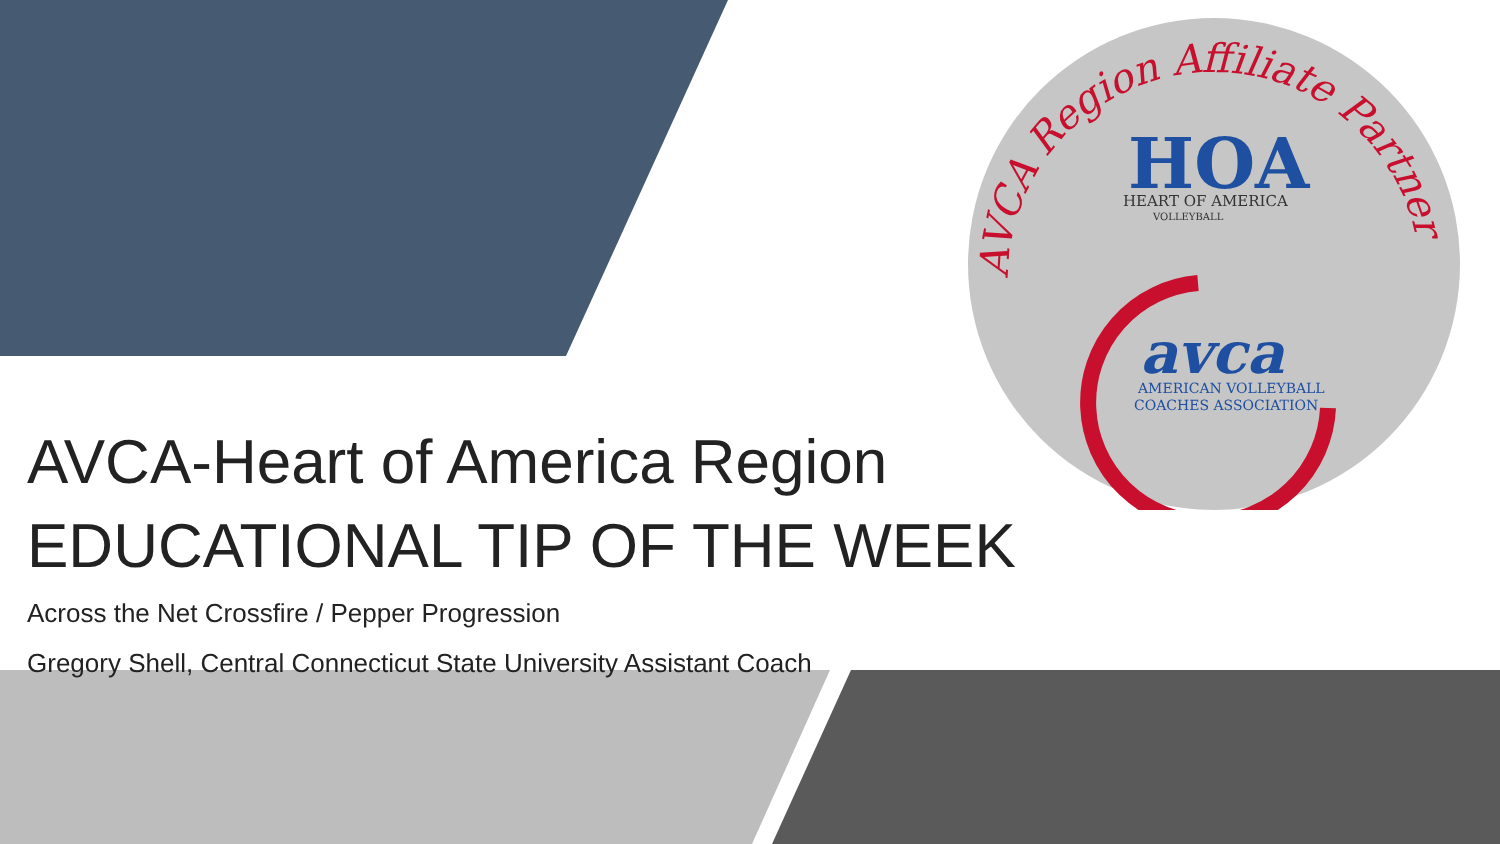AVCA Region Affiliate Partner
HOA
HEART OF AMERICA
VOLLEYBALL
avca
AMERICAN VOLLEYBALL
COACHES ASSOCIATION
AVCA-Heart of America Region
EDUCATIONAL TIP OF THE WEEK
Across the Net Crossfire / Pepper Progression
Gregory Shell, Central Connecticut State University Assistant Coach